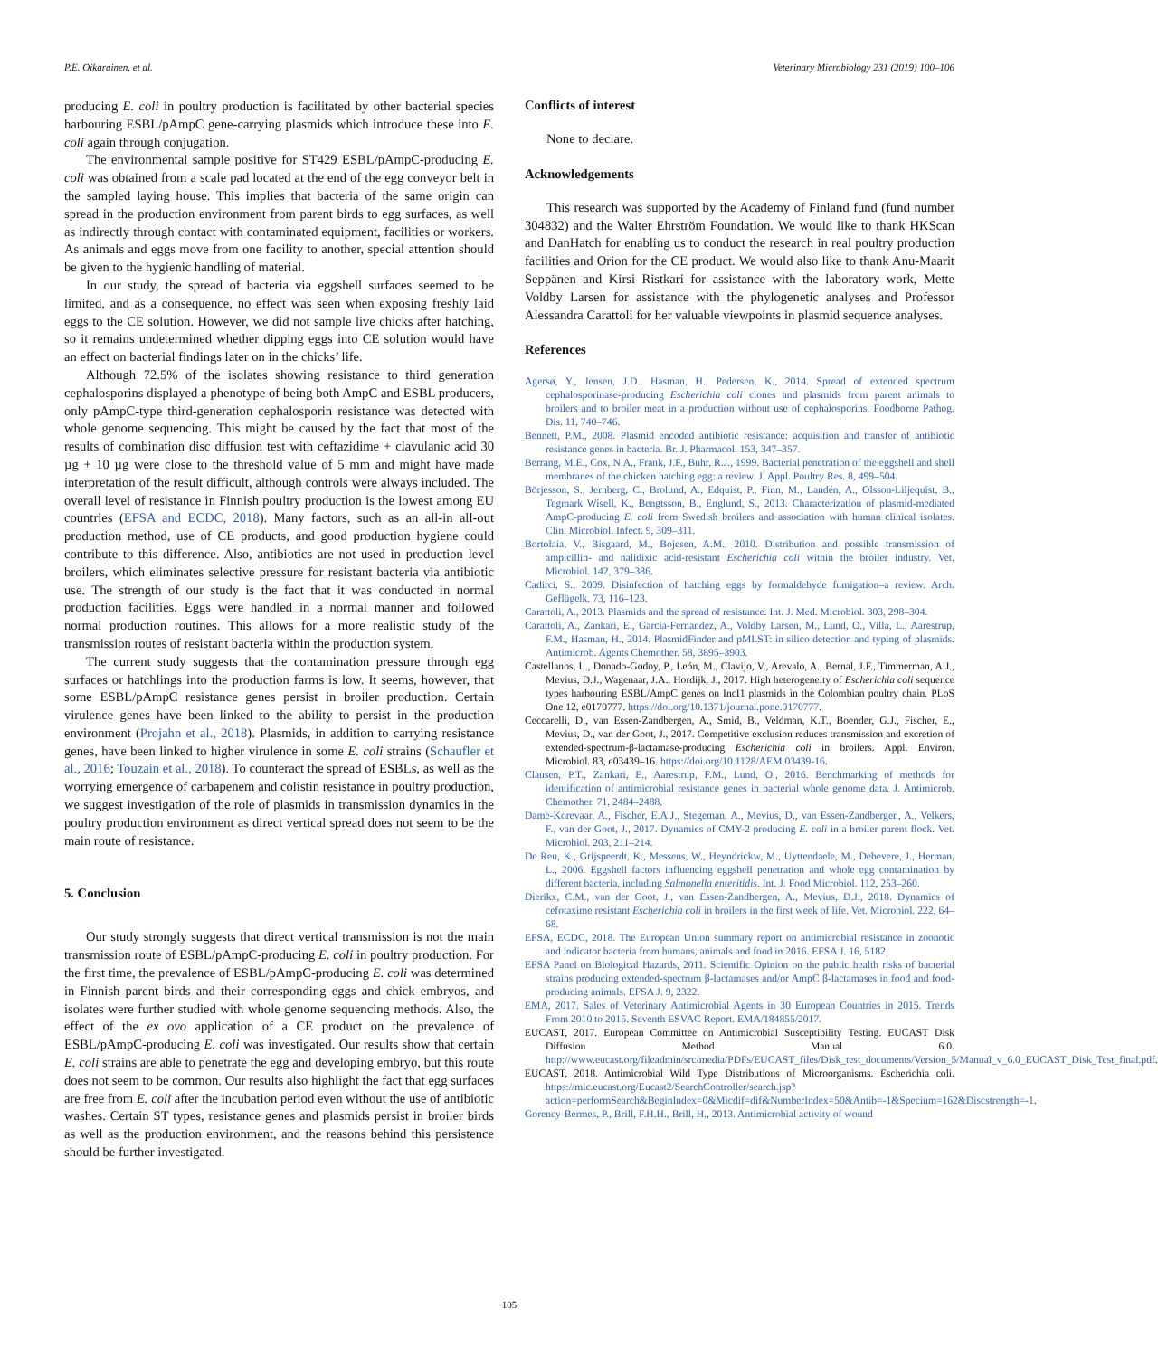P.E. Oikarainen, et al. Veterinary Microbiology 231 (2019) 100–106
producing E. coli in poultry production is facilitated by other bacterial species harbouring ESBL/pAmpC gene-carrying plasmids which introduce these into E. coli again through conjugation.
The environmental sample positive for ST429 ESBL/pAmpC-producing E. coli was obtained from a scale pad located at the end of the egg conveyor belt in the sampled laying house. This implies that bacteria of the same origin can spread in the production environment from parent birds to egg surfaces, as well as indirectly through contact with contaminated equipment, facilities or workers. As animals and eggs move from one facility to another, special attention should be given to the hygienic handling of material.
In our study, the spread of bacteria via eggshell surfaces seemed to be limited, and as a consequence, no effect was seen when exposing freshly laid eggs to the CE solution. However, we did not sample live chicks after hatching, so it remains undetermined whether dipping eggs into CE solution would have an effect on bacterial findings later on in the chicks’ life.
Although 72.5% of the isolates showing resistance to third generation cephalosporins displayed a phenotype of being both AmpC and ESBL producers, only pAmpC-type third-generation cephalosporin resistance was detected with whole genome sequencing. This might be caused by the fact that most of the results of combination disc diffusion test with ceftazidime + clavulanic acid 30 µg + 10 µg were close to the threshold value of 5 mm and might have made interpretation of the result difficult, although controls were always included. The overall level of resistance in Finnish poultry production is the lowest among EU countries (EFSA and ECDC, 2018). Many factors, such as an all-in all-out production method, use of CE products, and good production hygiene could contribute to this difference. Also, antibiotics are not used in production level broilers, which eliminates selective pressure for resistant bacteria via antibiotic use. The strength of our study is the fact that it was conducted in normal production facilities. Eggs were handled in a normal manner and followed normal production routines. This allows for a more realistic study of the transmission routes of resistant bacteria within the production system.
The current study suggests that the contamination pressure through egg surfaces or hatchlings into the production farms is low. It seems, however, that some ESBL/pAmpC resistance genes persist in broiler production. Certain virulence genes have been linked to the ability to persist in the production environment (Projahn et al., 2018). Plasmids, in addition to carrying resistance genes, have been linked to higher virulence in some E. coli strains (Schaufler et al., 2016; Touzain et al., 2018). To counteract the spread of ESBLs, as well as the worrying emergence of carbapenem and colistin resistance in poultry production, we suggest investigation of the role of plasmids in transmission dynamics in the poultry production environment as direct vertical spread does not seem to be the main route of resistance.
5. Conclusion
Our study strongly suggests that direct vertical transmission is not the main transmission route of ESBL/pAmpC-producing E. coli in poultry production. For the first time, the prevalence of ESBL/pAmpC-producing E. coli was determined in Finnish parent birds and their corresponding eggs and chick embryos, and isolates were further studied with whole genome sequencing methods. Also, the effect of the ex ovo application of a CE product on the prevalence of ESBL/pAmpC-producing E. coli was investigated. Our results show that certain E. coli strains are able to penetrate the egg and developing embryo, but this route does not seem to be common. Our results also highlight the fact that egg surfaces are free from E. coli after the incubation period even without the use of antibiotic washes. Certain ST types, resistance genes and plasmids persist in broiler birds as well as the production environment, and the reasons behind this persistence should be further investigated.
Conflicts of interest
None to declare.
Acknowledgements
This research was supported by the Academy of Finland fund (fund number 304832) and the Walter Ehrström Foundation. We would like to thank HKScan and DanHatch for enabling us to conduct the research in real poultry production facilities and Orion for the CE product. We would also like to thank Anu-Maarit Seppänen and Kirsi Ristkari for assistance with the laboratory work, Mette Voldby Larsen for assistance with the phylogenetic analyses and Professor Alessandra Carattoli for her valuable viewpoints in plasmid sequence analyses.
References
Agersø, Y., Jensen, J.D., Hasman, H., Pedersen, K., 2014. Spread of extended spectrum cephalosporinase-producing Escherichia coli clones and plasmids from parent animals to broilers and to broiler meat in a production without use of cephalosporins. Foodborne Pathog. Dis. 11, 740–746.
Bennett, P.M., 2008. Plasmid encoded antibiotic resistance: acquisition and transfer of antibiotic resistance genes in bacteria. Br. J. Pharmacol. 153, 347–357.
Berrang, M.E., Cox, N.A., Frank, J.F., Buhr, R.J., 1999. Bacterial penetration of the eggshell and shell membranes of the chicken hatching egg: a review. J. Appl. Poultry Res. 8, 499–504.
Börjesson, S., Jernberg, C., Brolund, A., Edquist, P., Finn, M., Landén, A., Olsson-Liljequist, B., Tegmark Wisell, K., Bengtsson, B., Englund, S., 2013. Characterization of plasmid-mediated AmpC-producing E. coli from Swedish broilers and association with human clinical isolates. Clin. Microbiol. Infect. 9, 309–311.
Bortolaia, V., Bisgaard, M., Bojesen, A.M., 2010. Distribution and possible transmission of ampicillin- and nalidixic acid-resistant Escherichia coli within the broiler industry. Vet. Microbiol. 142, 379–386.
Cadirci, S., 2009. Disinfection of hatching eggs by formaldehyde fumigation–a review. Arch. Geflügelk. 73, 116–123.
Carattoli, A., 2013. Plasmids and the spread of resistance. Int. J. Med. Microbiol. 303, 298–304.
Carattoli, A., Zankari, E., Garcia-Fernandez, A., Voldby Larsen, M., Lund, O., Villa, L., Aarestrup, F.M., Hasman, H., 2014. PlasmidFinder and pMLST: in silico detection and typing of plasmids. Antimicrob. Agents Chemother. 58, 3895–3903.
Castellanos, L., Donado-Godoy, P., León, M., Clavijo, V., Arevalo, A., Bernal, J.F., Timmerman, A.J., Mevius, D.J., Wagenaar, J.A., Hordijk, J., 2017. High heterogeneity of Escherichia coli sequence types harbouring ESBL/AmpC genes on IncI1 plasmids in the Colombian poultry chain. PLoS One 12, e0170777. https://doi.org/10.1371/journal.pone.0170777.
Ceccarelli, D., van Essen-Zandbergen, A., Smid, B., Veldman, K.T., Boender, G.J., Fischer, E., Mevius, D., van der Goot, J., 2017. Competitive exclusion reduces transmission and excretion of extended-spectrum-β-lactamase-producing Escherichia coli in broilers. Appl. Environ. Microbiol. 83, e03439–16. https://doi.org/10.1128/AEM.03439-16.
Clausen, P.T., Zankari, E., Aarestrup, F.M., Lund, O., 2016. Benchmarking of methods for identification of antimicrobial resistance genes in bacterial whole genome data. J. Antimicrob. Chemother. 71, 2484–2488.
Dame-Korevaar, A., Fischer, E.A.J., Stegeman, A., Mevius, D., van Essen-Zandbergen, A., Velkers, F., van der Goot, J., 2017. Dynamics of CMY-2 producing E. coli in a broiler parent flock. Vet. Microbiol. 203, 211–214.
De Reu, K., Grijspeerdt, K., Messens, W., Heyndrickw, M., Uyttendaele, M., Debevere, J., Herman, L., 2006. Eggshell factors influencing eggshell penetration and whole egg contamination by different bacteria, including Salmonella enteritidis. Int. J. Food Microbiol. 112, 253–260.
Dierikx, C.M., van der Goot, J., van Essen-Zandbergen, A., Mevius, D.J., 2018. Dynamics of cefotaxime resistant Escherichia coli in broilers in the first week of life. Vet. Microbiol. 222, 64–68.
EFSA, ECDC, 2018. The European Union summary report on antimicrobial resistance in zoonotic and indicator bacteria from humans, animals and food in 2016. EFSA J. 16, 5182.
EFSA Panel on Biological Hazards, 2011. Scientific Opinion on the public health risks of bacterial strains producing extended-spectrum β-lactamases and/or AmpC β-lactamases in food and food-producing animals. EFSA J. 9, 2322.
EMA, 2017. Sales of Veterinary Antimicrobial Agents in 30 European Countries in 2015. Trends From 2010 to 2015. Seventh ESVAC Report. EMA/184855/2017.
EUCAST, 2017. European Committee on Antimicrobial Susceptibility Testing. EUCAST Disk Diffusion Method Manual 6.0. http://www.eucast.org/fileadmin/src/media/PDFs/EUCAST_files/Disk_test_documents/Version_5/Manual_v_6.0_EUCAST_Disk_Test_final.pdf.
EUCAST, 2018. Antimicrobial Wild Type Distributions of Microorganisms. Escherichia coli. https://mic.eucast.org/Eucast2/SearchController/search.jsp?action=performSearch&BeginIndex=0&Micdif=dif&NumberIndex=50&Antib=-1&Specium=162&Discstrength=-1.
Gorency-Bermes, P., Brill, F.H.H., Brill, H., 2013. Antimicrobial activity of wound
105